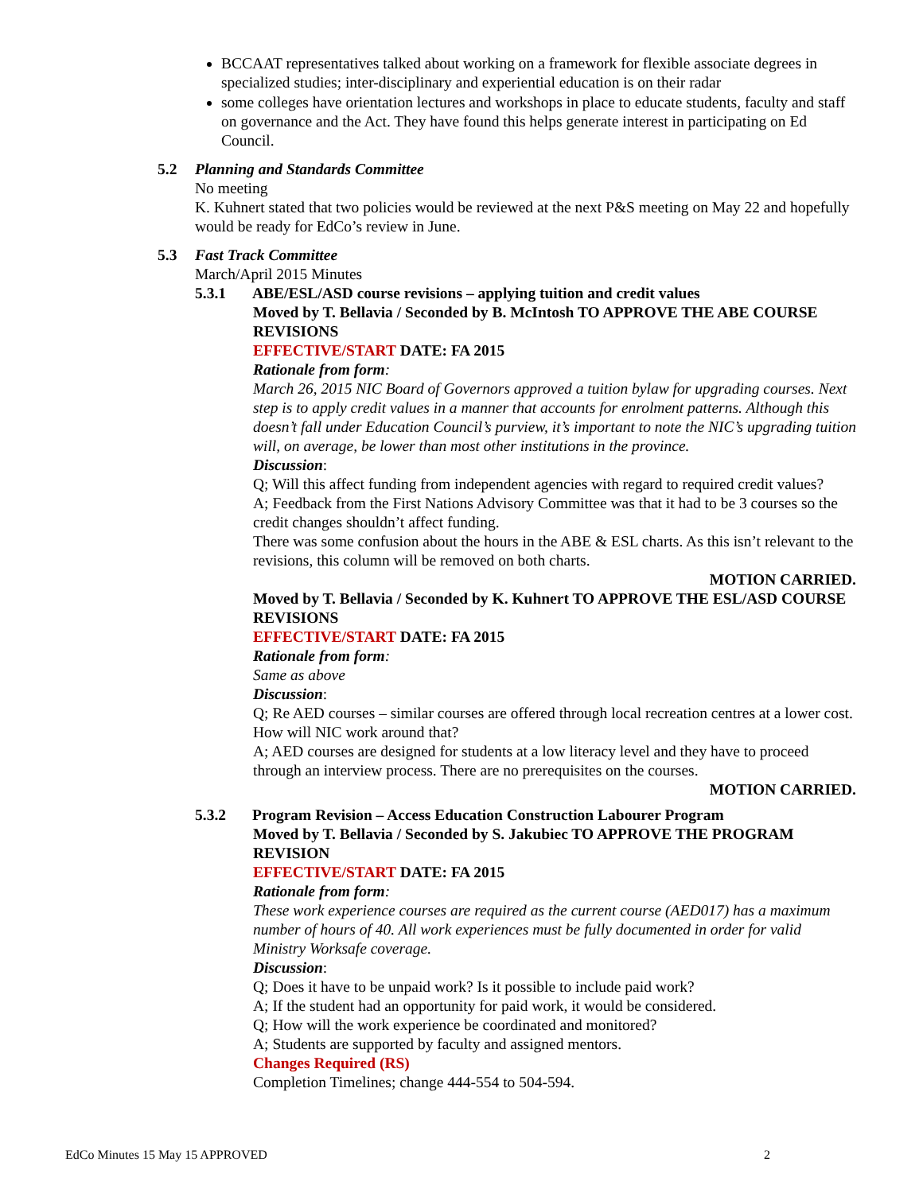BCCAAT representatives talked about working on a framework for flexible associate degrees in specialized studies; inter-disciplinary and experiential education is on their radar
some colleges have orientation lectures and workshops in place to educate students, faculty and staff on governance and the Act. They have found this helps generate interest in participating on Ed Council.
5.2 Planning and Standards Committee
No meeting
K. Kuhnert stated that two policies would be reviewed at the next P&S meeting on May 22 and hopefully would be ready for EdCo’s review in June.
5.3 Fast Track Committee
March/April 2015 Minutes
5.3.1 ABE/ESL/ASD course revisions – applying tuition and credit values
Moved by T. Bellavia / Seconded by B. McIntosh TO APPROVE THE ABE COURSE REVISIONS
EFFECTIVE/START DATE: FA 2015
Rationale from form:
March 26, 2015 NIC Board of Governors approved a tuition bylaw for upgrading courses. Next step is to apply credit values in a manner that accounts for enrolment patterns. Although this doesn’t fall under Education Council’s purview, it’s important to note the NIC’s upgrading tuition will, on average, be lower than most other institutions in the province.
Discussion:
Q; Will this affect funding from independent agencies with regard to required credit values?
A; Feedback from the First Nations Advisory Committee was that it had to be 3 courses so the credit changes shouldn’t affect funding.
There was some confusion about the hours in the ABE & ESL charts. As this isn’t relevant to the revisions, this column will be removed on both charts.
MOTION CARRIED.
Moved by T. Bellavia / Seconded by K. Kuhnert TO APPROVE THE ESL/ASD COURSE REVISIONS
EFFECTIVE/START DATE: FA 2015
Rationale from form:
Same as above
Discussion:
Q; Re AED courses – similar courses are offered through local recreation centres at a lower cost. How will NIC work around that?
A; AED courses are designed for students at a low literacy level and they have to proceed through an interview process. There are no prerequisites on the courses.
MOTION CARRIED.
5.3.2 Program Revision – Access Education Construction Labourer Program
Moved by T. Bellavia / Seconded by S. Jakubiec TO APPROVE THE PROGRAM REVISION
EFFECTIVE/START DATE: FA 2015
Rationale from form:
These work experience courses are required as the current course (AED017) has a maximum number of hours of 40. All work experiences must be fully documented in order for valid Ministry Worksafe coverage.
Discussion:
Q; Does it have to be unpaid work? Is it possible to include paid work?
A; If the student had an opportunity for paid work, it would be considered.
Q; How will the work experience be coordinated and monitored?
A; Students are supported by faculty and assigned mentors.
Changes Required (RS)
Completion Timelines; change 444-554 to 504-594.
EdCo Minutes 15 May 15 APPROVED 2